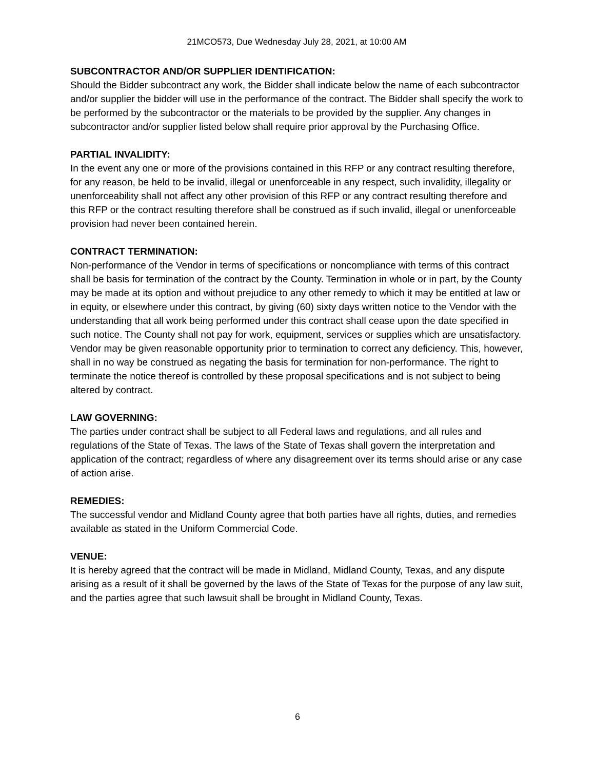21MCO573, Due Wednesday July 28, 2021, at 10:00 AM
SUBCONTRACTOR AND/OR SUPPLIER IDENTIFICATION:
Should the Bidder subcontract any work, the Bidder shall indicate below the name of each subcontractor and/or supplier the bidder will use in the performance of the contract. The Bidder shall specify the work to be performed by the subcontractor or the materials to be provided by the supplier. Any changes in subcontractor and/or supplier listed below shall require prior approval by the Purchasing Office.
PARTIAL INVALIDITY:
In the event any one or more of the provisions contained in this RFP or any contract resulting therefore, for any reason, be held to be invalid, illegal or unenforceable in any respect, such invalidity, illegality or unenforceability shall not affect any other provision of this RFP or any contract resulting therefore and this RFP or the contract resulting therefore shall be construed as if such invalid, illegal or unenforceable provision had never been contained herein.
CONTRACT TERMINATION:
Non-performance of the Vendor in terms of specifications or noncompliance with terms of this contract shall be basis for termination of the contract by the County. Termination in whole or in part, by the County may be made at its option and without prejudice to any other remedy to which it may be entitled at law or in equity, or elsewhere under this contract, by giving (60) sixty days written notice to the Vendor with the understanding that all work being performed under this contract shall cease upon the date specified in such notice. The County shall not pay for work, equipment, services or supplies which are unsatisfactory. Vendor may be given reasonable opportunity prior to termination to correct any deficiency. This, however, shall in no way be construed as negating the basis for termination for non-performance. The right to terminate the notice thereof is controlled by these proposal specifications and is not subject to being altered by contract.
LAW GOVERNING:
The parties under contract shall be subject to all Federal laws and regulations, and all rules and regulations of the State of Texas. The laws of the State of Texas shall govern the interpretation and application of the contract; regardless of where any disagreement over its terms should arise or any case of action arise.
REMEDIES:
The successful vendor and Midland County agree that both parties have all rights, duties, and remedies available as stated in the Uniform Commercial Code.
VENUE:
It is hereby agreed that the contract will be made in Midland, Midland County, Texas, and any dispute arising as a result of it shall be governed by the laws of the State of Texas for the purpose of any law suit, and the parties agree that such lawsuit shall be brought in Midland County, Texas.
6